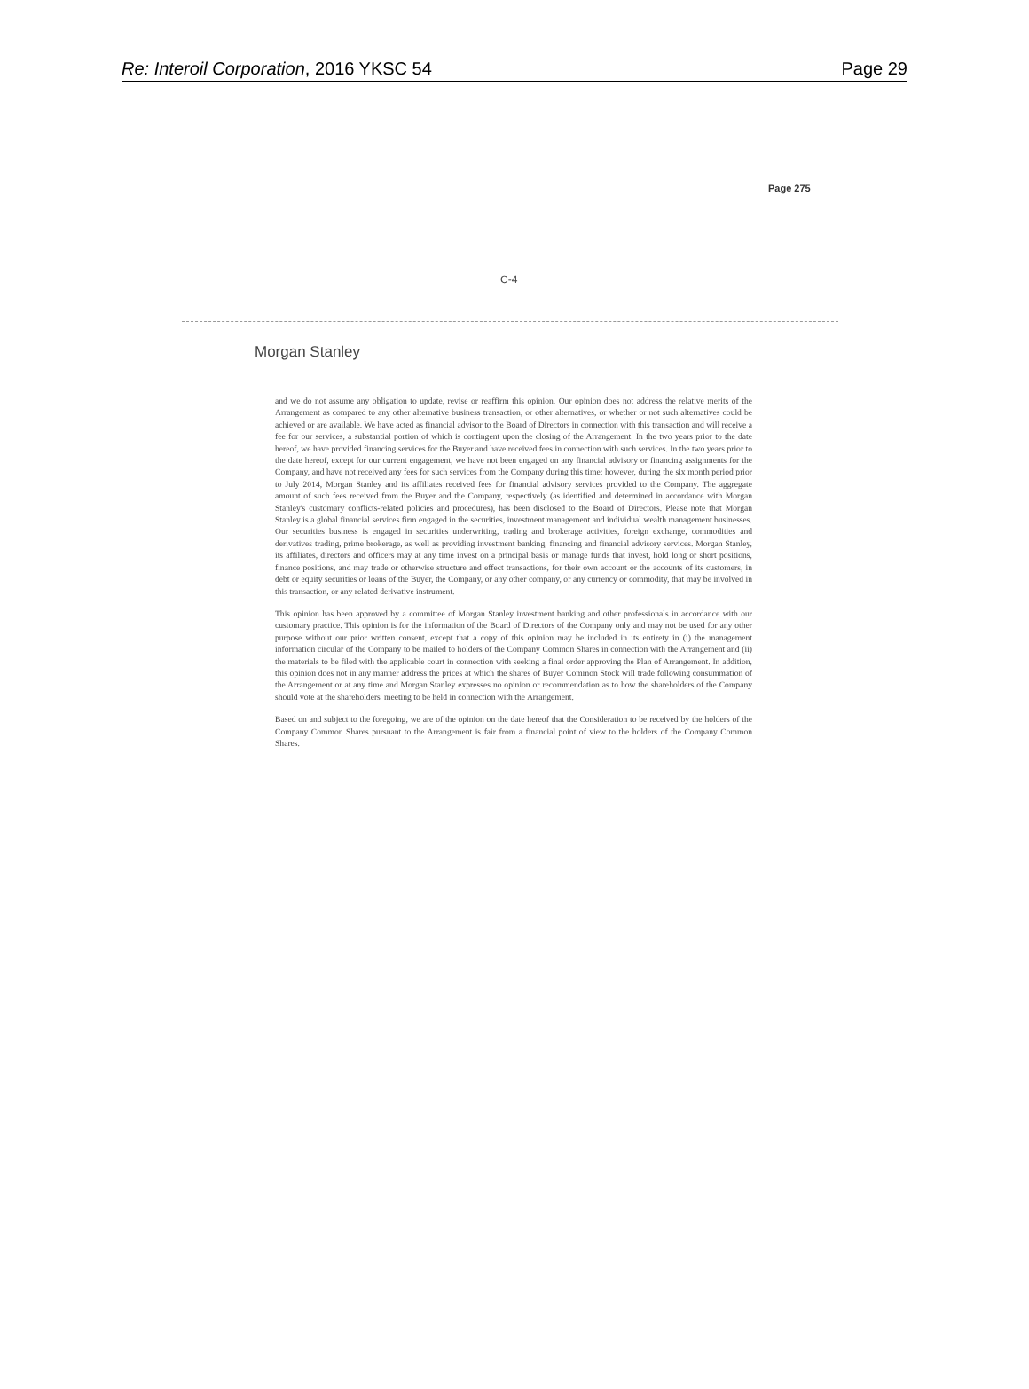Re: Interoil Corporation, 2016 YKSC 54 Page 29
Page 275
C-4
Morgan Stanley
and we do not assume any obligation to update, revise or reaffirm this opinion. Our opinion does not address the relative merits of the Arrangement as compared to any other alternative business transaction, or other alternatives, or whether or not such alternatives could be achieved or are available. We have acted as financial advisor to the Board of Directors in connection with this transaction and will receive a fee for our services, a substantial portion of which is contingent upon the closing of the Arrangement. In the two years prior to the date hereof, we have provided financing services for the Buyer and have received fees in connection with such services. In the two years prior to the date hereof, except for our current engagement, we have not been engaged on any financial advisory or financing assignments for the Company, and have not received any fees for such services from the Company during this time; however, during the six month period prior to July 2014, Morgan Stanley and its affiliates received fees for financial advisory services provided to the Company. The aggregate amount of such fees received from the Buyer and the Company, respectively (as identified and determined in accordance with Morgan Stanley's customary conflicts-related policies and procedures), has been disclosed to the Board of Directors. Please note that Morgan Stanley is a global financial services firm engaged in the securities, investment management and individual wealth management businesses. Our securities business is engaged in securities underwriting, trading and brokerage activities, foreign exchange, commodities and derivatives trading, prime brokerage, as well as providing investment banking, financing and financial advisory services. Morgan Stanley, its affiliates, directors and officers may at any time invest on a principal basis or manage funds that invest, hold long or short positions, finance positions, and may trade or otherwise structure and effect transactions, for their own account or the accounts of its customers, in debt or equity securities or loans of the Buyer, the Company, or any other company, or any currency or commodity, that may be involved in this transaction, or any related derivative instrument.
This opinion has been approved by a committee of Morgan Stanley investment banking and other professionals in accordance with our customary practice. This opinion is for the information of the Board of Directors of the Company only and may not be used for any other purpose without our prior written consent, except that a copy of this opinion may be included in its entirety in (i) the management information circular of the Company to be mailed to holders of the Company Common Shares in connection with the Arrangement and (ii) the materials to be filed with the applicable court in connection with seeking a final order approving the Plan of Arrangement. In addition, this opinion does not in any manner address the prices at which the shares of Buyer Common Stock will trade following consummation of the Arrangement or at any time and Morgan Stanley expresses no opinion or recommendation as to how the shareholders of the Company should vote at the shareholders' meeting to be held in connection with the Arrangement.
Based on and subject to the foregoing, we are of the opinion on the date hereof that the Consideration to be received by the holders of the Company Common Shares pursuant to the Arrangement is fair from a financial point of view to the holders of the Company Common Shares.